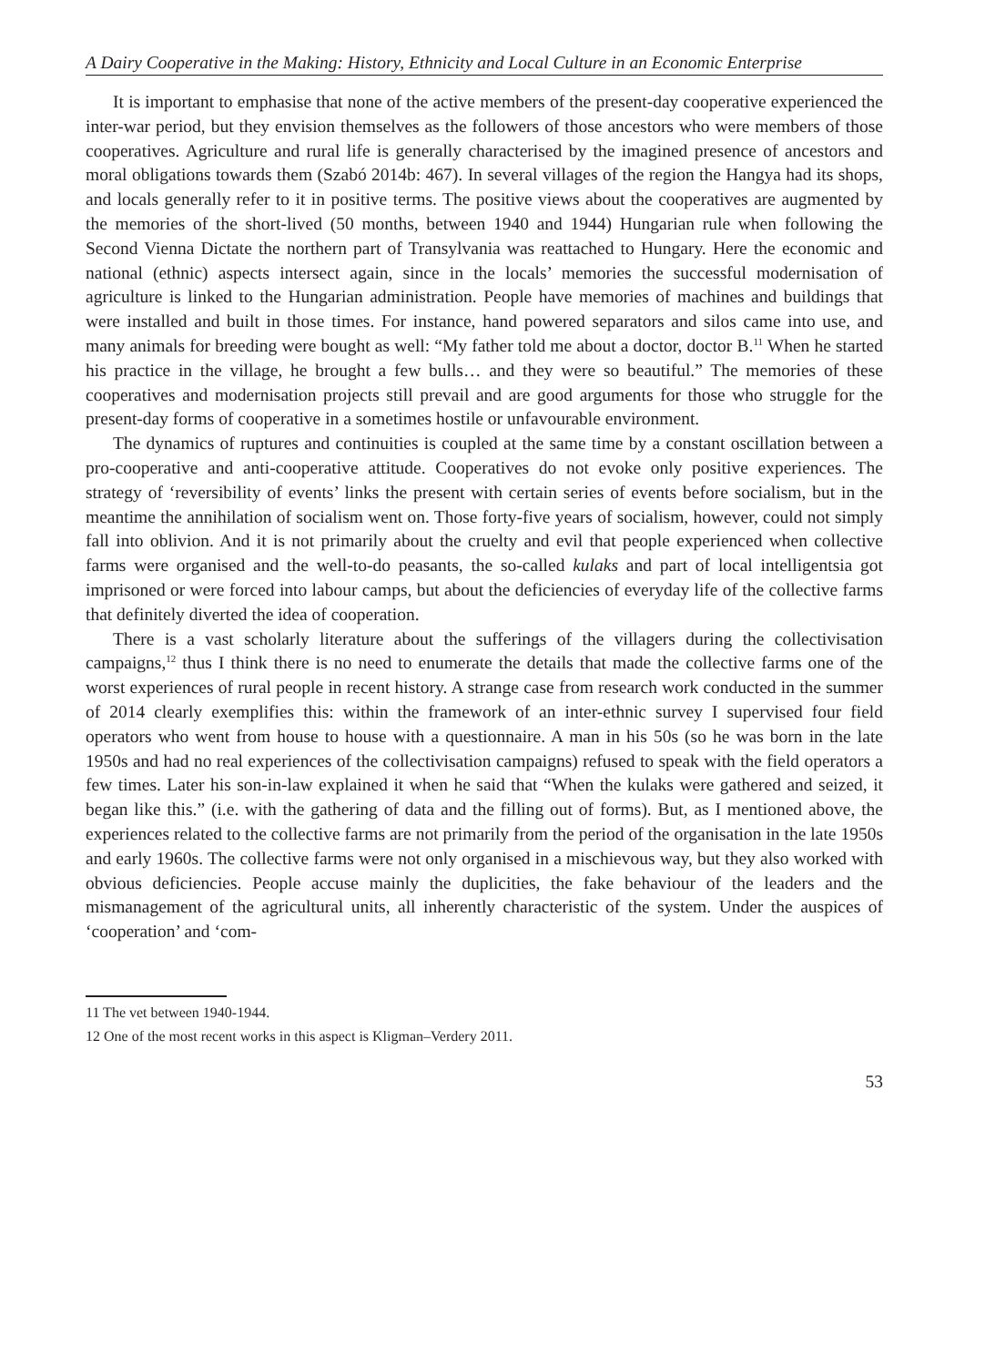A Dairy Cooperative in the Making: History, Ethnicity and Local Culture in an Economic Enterprise
It is important to emphasise that none of the active members of the present-day cooperative experienced the inter-war period, but they envision themselves as the followers of those ancestors who were members of those cooperatives. Agriculture and rural life is generally characterised by the imagined presence of ancestors and moral obligations towards them (Szabó 2014b: 467). In several villages of the region the Hangya had its shops, and locals generally refer to it in positive terms. The positive views about the cooperatives are augmented by the memories of the short-lived (50 months, between 1940 and 1944) Hungarian rule when following the Second Vienna Dictate the northern part of Transylvania was reattached to Hungary. Here the economic and national (ethnic) aspects intersect again, since in the locals’ memories the successful modernisation of agriculture is linked to the Hungarian administration. People have memories of machines and buildings that were installed and built in those times. For instance, hand powered separators and silos came into use, and many animals for breeding were bought as well: “My father told me about a doctor, doctor B.<sup>11</sup> When he started his practice in the village, he brought a few bulls… and they were so beautiful.” The memories of these cooperatives and modernisation projects still prevail and are good arguments for those who struggle for the present-day forms of cooperative in a sometimes hostile or unfavourable environment.
The dynamics of ruptures and continuities is coupled at the same time by a constant oscillation between a pro-cooperative and anti-cooperative attitude. Cooperatives do not evoke only positive experiences. The strategy of ‘reversibility of events’ links the present with certain series of events before socialism, but in the meantime the annihilation of socialism went on. Those forty-five years of socialism, however, could not simply fall into oblivion. And it is not primarily about the cruelty and evil that people experienced when collective farms were organised and the well-to-do peasants, the so-called kulaks and part of local intelligentsia got imprisoned or were forced into labour camps, but about the deficiencies of everyday life of the collective farms that definitely diverted the idea of cooperation.
There is a vast scholarly literature about the sufferings of the villagers during the collectivisation campaigns,<sup>12</sup> thus I think there is no need to enumerate the details that made the collective farms one of the worst experiences of rural people in recent history. A strange case from research work conducted in the summer of 2014 clearly exemplifies this: within the framework of an inter-ethnic survey I supervised four field operators who went from house to house with a questionnaire. A man in his 50s (so he was born in the late 1950s and had no real experiences of the collectivisation campaigns) refused to speak with the field operators a few times. Later his son-in-law explained it when he said that “When the kulaks were gathered and seized, it began like this.” (i.e. with the gathering of data and the filling out of forms). But, as I mentioned above, the experiences related to the collective farms are not primarily from the period of the organisation in the late 1950s and early 1960s. The collective farms were not only organised in a mischievous way, but they also worked with obvious deficiencies. People accuse mainly the duplicities, the fake behaviour of the leaders and the mismanagement of the agricultural units, all inherently characteristic of the system. Under the auspices of ‘cooperation’ and ‘com-
11 The vet between 1940-1944.
12 One of the most recent works in this aspect is Kligman–Verdery 2011.
53